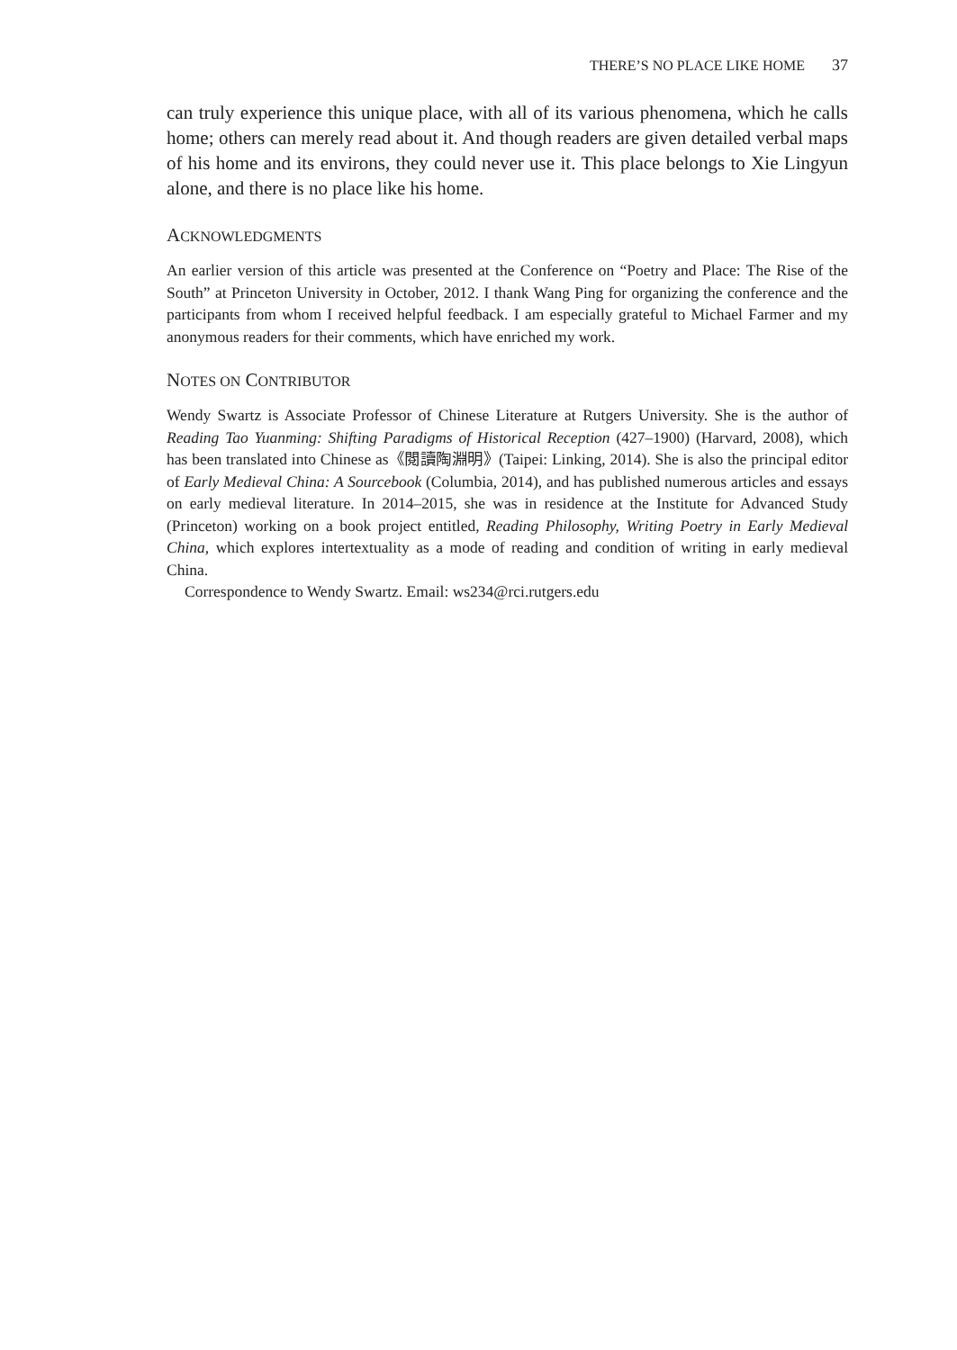THERE’S NO PLACE LIKE HOME 37
can truly experience this unique place, with all of its various phenomena, which he calls home; others can merely read about it. And though readers are given detailed verbal maps of his home and its environs, they could never use it. This place belongs to Xie Lingyun alone, and there is no place like his home.
ACKNOWLEDGMENTS
An earlier version of this article was presented at the Conference on “Poetry and Place: The Rise of the South” at Princeton University in October, 2012. I thank Wang Ping for organizing the conference and the participants from whom I received helpful feedback. I am especially grateful to Michael Farmer and my anonymous readers for their comments, which have enriched my work.
NOTES ON CONTRIBUTOR
Wendy Swartz is Associate Professor of Chinese Literature at Rutgers University. She is the author of Reading Tao Yuanming: Shifting Paradigms of Historical Reception (427–1900) (Harvard, 2008), which has been translated into Chinese as《閱讀陶淵明》(Taipei: Linking, 2014). She is also the principal editor of Early Medieval China: A Sourcebook (Columbia, 2014), and has published numerous articles and essays on early medieval literature. In 2014–2015, she was in residence at the Institute for Advanced Study (Princeton) working on a book project entitled, Reading Philosophy, Writing Poetry in Early Medieval China, which explores intertextuality as a mode of reading and condition of writing in early medieval China.
Correspondence to Wendy Swartz. Email: ws234@rci.rutgers.edu